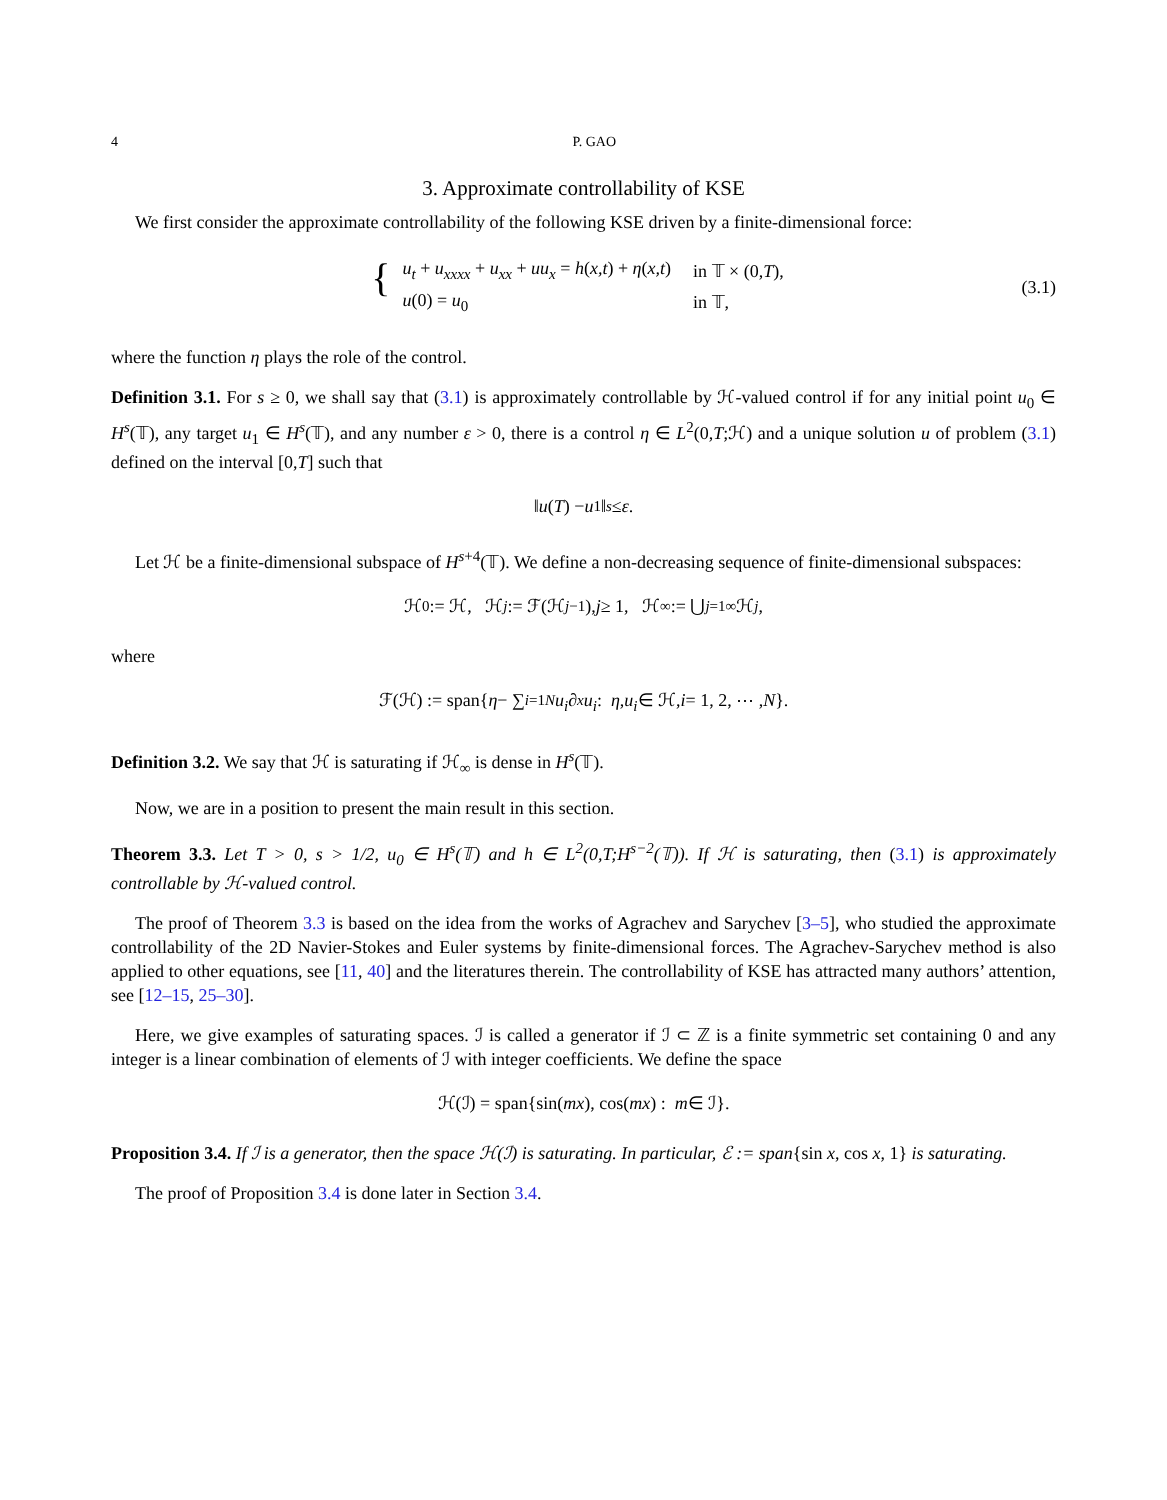4 P. GAO
3. Approximate controllability of KSE
We first consider the approximate controllability of the following KSE driven by a finite-dimensional force:
{
| u<sub>t</sub> + u<sub>xxxx</sub> + u<sub>xx</sub> + uu<sub>x</sub> = h ( x,t ) + η ( x,t ) | in 𝕋 × (0, T ), |
| u (0) = u<sub>0</sub> | in 𝕋, |
(3.1)
where the function η plays the role of the control.
Definition 3.1. For s ≥ 0, we shall say that (3.1) is approximately controllable by ℋ-valued control if for any initial point u<sub>0</sub> ∈ H<sup>s</sup>(𝕋), any target u<sub>1</sub> ∈ H<sup>s</sup>(𝕋), and any number ε > 0, there is a control η ∈ L<sup>2</sup>(0,T;ℋ) and a unique solution u of problem (3.1) defined on the interval [0,T] such that
‖ u (T) − u<sub>1</sub>‖<sub>s</sub> ≤ ε.
Let ℋ be a finite-dimensional subspace of H<sup>s+4</sup>(𝕋). We define a non-decreasing sequence of finite-dimensional subspaces:
ℋ<sub>0</sub> := ℋ, ℋ<sub>j</sub> := ℱ(ℋ<sub>j−1</sub>), j ≥ 1, ℋ<sub>∞</sub> := ⋃<sub>j=1</sub><sup>∞</sup> ℋ<sub>j</sub>,
where
ℱ(ℋ) := span{ η − ∑<sub>i=1</sub><sup>N</sup> u<sub>i</sub> ∂<sub>x</sub> u<sub>i</sub> : η, u<sub>i</sub> ∈ ℋ, i = 1, 2, ⋯ , N }.
Definition 3.2. We say that ℋ is saturating if ℋ<sub>∞</sub> is dense in H<sup>s</sup>(𝕋).
Now, we are in a position to present the main result in this section.
Theorem 3.3. Let T > 0, s > 1/2, u<sub>0</sub> ∈ H<sup>s</sup>(𝕋) and h ∈ L<sup>2</sup>(0,T;H<sup>s−2</sup>(𝕋)). If ℋ is saturating, then (3.1) is approximately controllable by ℋ-valued control.
The proof of Theorem 3.3 is based on the idea from the works of Agrachev and Sarychev [3–5], who studied the approximate controllability of the 2D Navier-Stokes and Euler systems by finite-dimensional forces. The Agrachev-Sarychev method is also applied to other equations, see [11, 40] and the literatures therein. The controllability of KSE has attracted many authors’ attention, see [12–15, 25–30].
Here, we give examples of saturating spaces. ℐ is called a generator if ℐ ⊂ ℤ is a finite symmetric set containing 0 and any integer is a linear combination of elements of ℐ with integer coefficients. We define the space
ℋ(ℐ) = span{sin(mx), cos(mx) : m ∈ ℐ}.
Proposition 3.4. If ℐ is a generator, then the space ℋ(ℐ) is saturating. In particular, ℰ := span{sin x, cos x, 1} is saturating.
The proof of Proposition 3.4 is done later in Section 3.4.